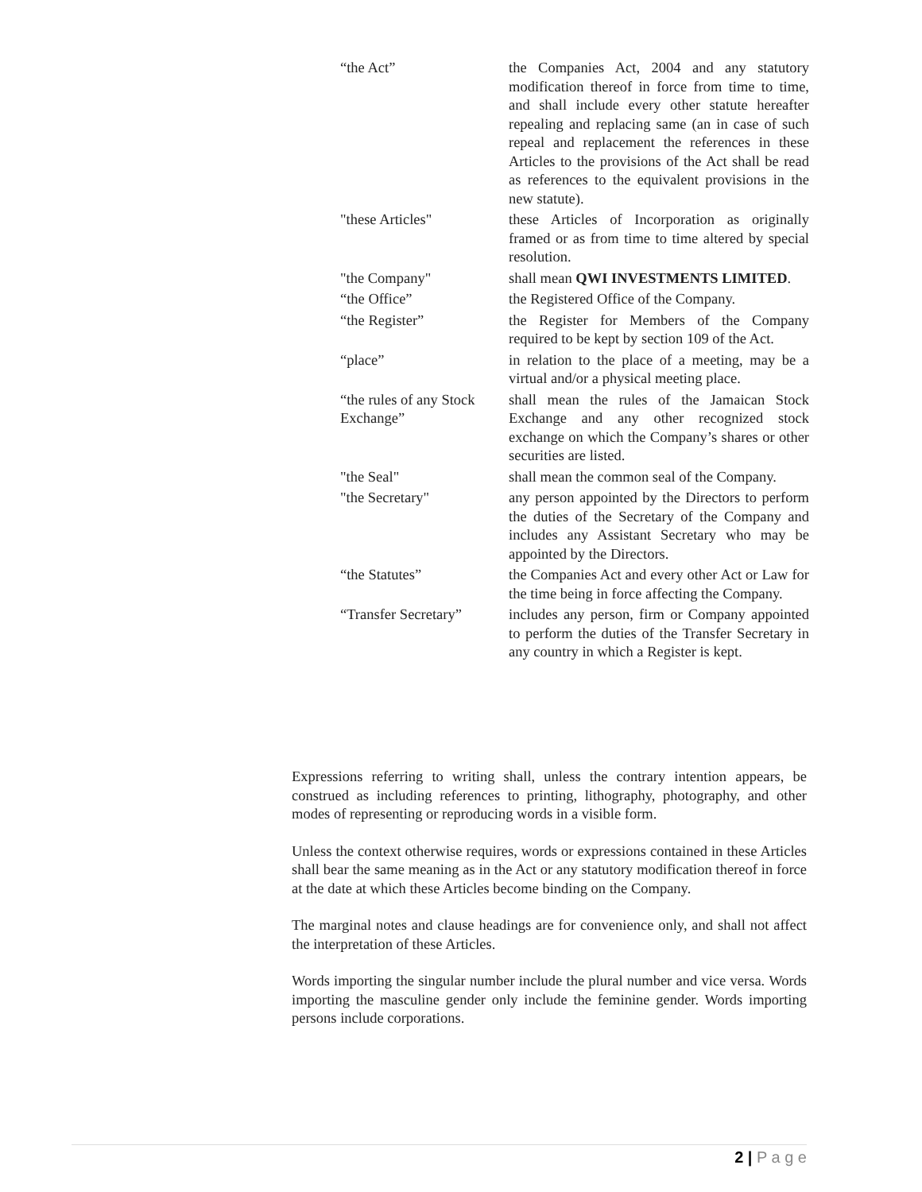| “the Act” | the Companies Act, 2004 and any statutory modification thereof in force from time to time, and shall include every other statute hereafter repealing and replacing same (an in case of such repeal and replacement the references in these Articles to the provisions of the Act shall be read as references to the equivalent provisions in the new statute). |
| "these Articles" | these Articles of Incorporation as originally framed or as from time to time altered by special resolution. |
| "the Company" | shall mean QWI INVESTMENTS LIMITED . |
| “the Office” | the Registered Office of the Company. |
| “the Register” | the Register for Members of the Company required to be kept by section 109 of the Act. |
| “place” | in relation to the place of a meeting, may be a virtual and/or a physical meeting place. |
| “the rules of any Stock Exchange” | shall mean the rules of the Jamaican Stock Exchange and any other recognized stock exchange on which the Company’s shares or other securities are listed. |
| "the Seal" | shall mean the common seal of the Company. |
| "the Secretary" | any person appointed by the Directors to perform the duties of the Secretary of the Company and includes any Assistant Secretary who may be appointed by the Directors. |
| “the Statutes” | the Companies Act and every other Act or Law for the time being in force affecting the Company. |
| “Transfer Secretary” | includes any person, firm or Company appointed to perform the duties of the Transfer Secretary in any country in which a Register is kept. |
Expressions referring to writing shall, unless the contrary intention appears, be construed as including references to printing, lithography, photography, and other modes of representing or reproducing words in a visible form.
Unless the context otherwise requires, words or expressions contained in these Articles shall bear the same meaning as in the Act or any statutory modification thereof in force at the date at which these Articles become binding on the Company.
The marginal notes and clause headings are for convenience only, and shall not affect the interpretation of these Articles.
Words importing the singular number include the plural number and vice versa. Words importing the masculine gender only include the feminine gender. Words importing persons include corporations.
2 | P a g e